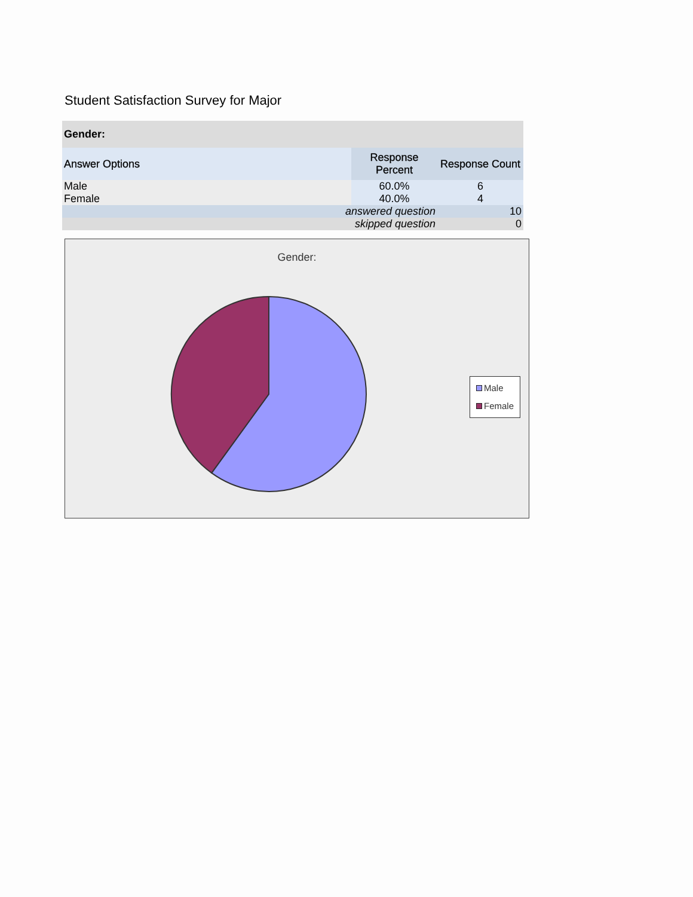Student Satisfaction Survey for Major
| Gender: | | |
| Answer Options | Response Percent | Response Count |
| Male | 60.0% | 6 |
| Female | 40.0% | 4 |
| answered question | | 10 |
| skipped question | | 0 |
Gender:
Male
Female